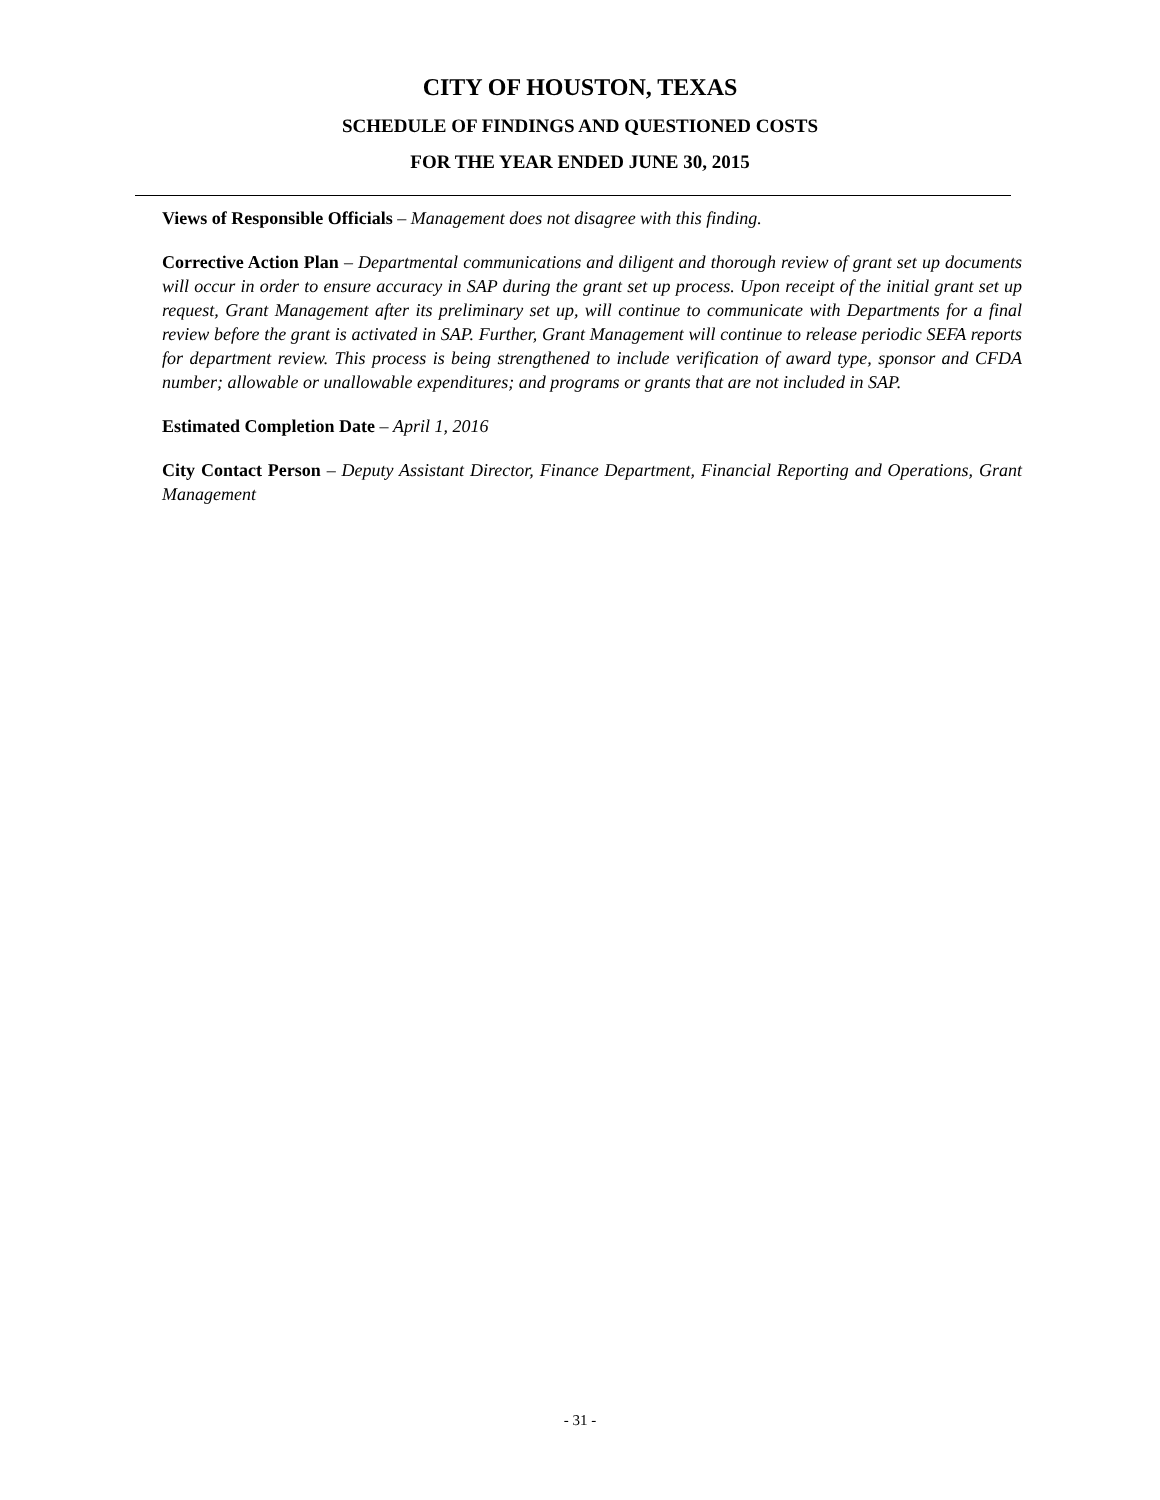CITY OF HOUSTON, TEXAS
SCHEDULE OF FINDINGS AND QUESTIONED COSTS
FOR THE YEAR ENDED JUNE 30, 2015
Views of Responsible Officials – Management does not disagree with this finding.
Corrective Action Plan – Departmental communications and diligent and thorough review of grant set up documents will occur in order to ensure accuracy in SAP during the grant set up process. Upon receipt of the initial grant set up request, Grant Management after its preliminary set up, will continue to communicate with Departments for a final review before the grant is activated in SAP. Further, Grant Management will continue to release periodic SEFA reports for department review. This process is being strengthened to include verification of award type, sponsor and CFDA number; allowable or unallowable expenditures; and programs or grants that are not included in SAP.
Estimated Completion Date – April 1, 2016
City Contact Person – Deputy Assistant Director, Finance Department, Financial Reporting and Operations, Grant Management
- 31 -